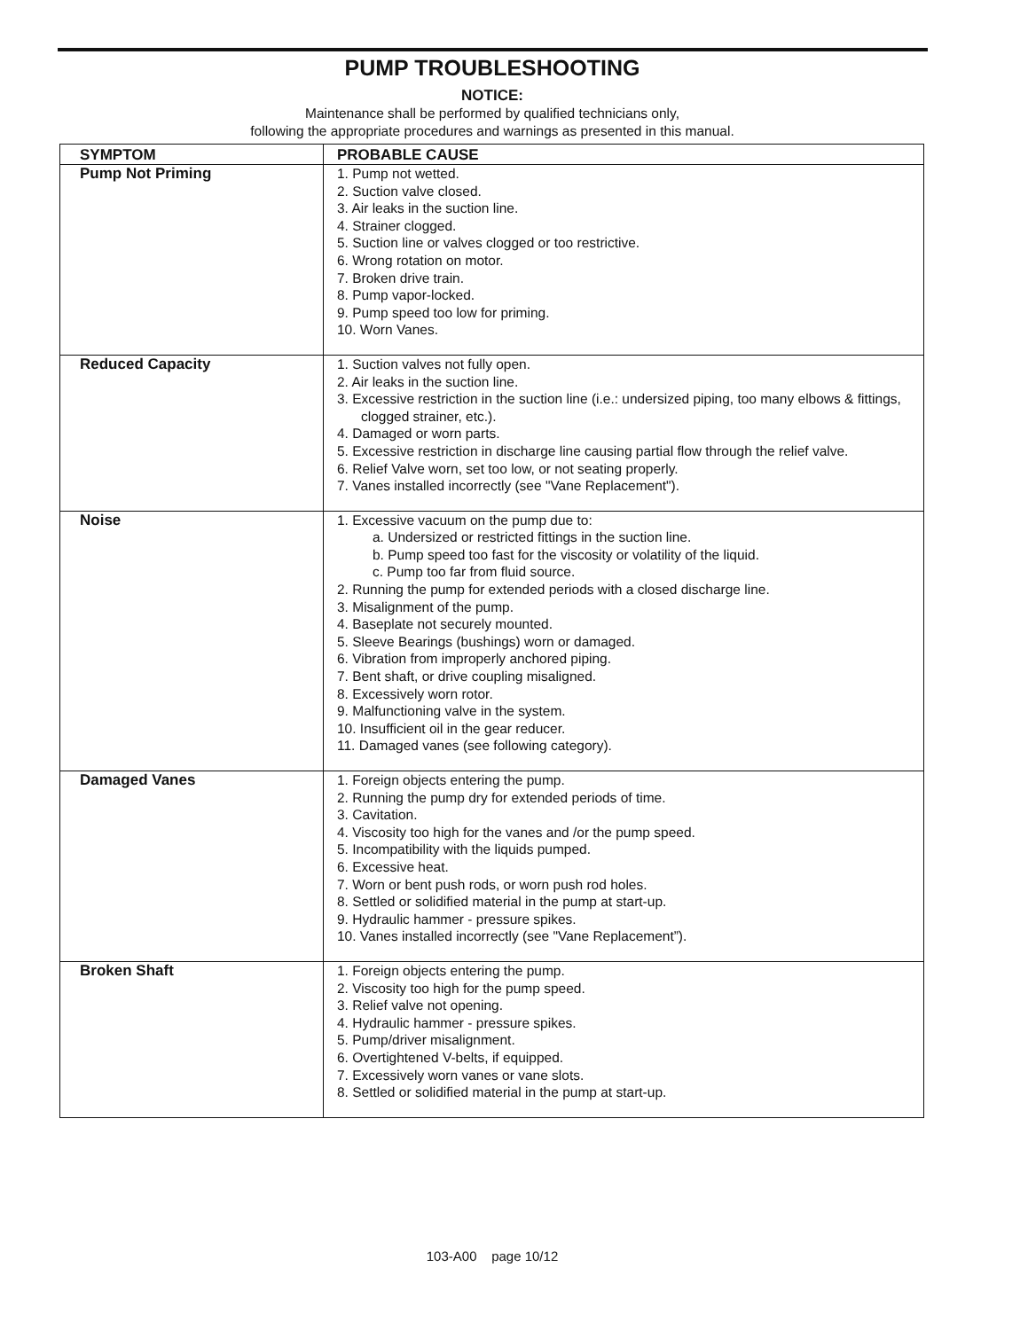PUMP TROUBLESHOOTING
NOTICE:
Maintenance shall be performed by qualified technicians only,
following the appropriate procedures and warnings as presented in this manual.
| SYMPTOM | PROBABLE CAUSE |
| --- | --- |
| Pump Not Priming | 1. Pump not wetted. 2. Suction valve closed. 3. Air leaks in the suction line. 4. Strainer clogged. 5. Suction line or valves clogged or too restrictive. 6. Wrong rotation on motor. 7. Broken drive train. 8. Pump vapor-locked. 9. Pump speed too low for priming. 10. Worn Vanes. |
| Reduced Capacity | 1. Suction valves not fully open. 2. Air leaks in the suction line. 3. Excessive restriction in the suction line (i.e.: undersized piping, too many elbows & fittings, clogged strainer, etc.). 4. Damaged or worn parts. 5. Excessive restriction in discharge line causing partial flow through the relief valve. 6. Relief Valve worn, set too low, or not seating properly. 7. Vanes installed incorrectly (see "Vane Replacement"). |
| Noise | 1. Excessive vacuum on the pump due to: a. Undersized or restricted fittings in the suction line. b. Pump speed too fast for the viscosity or volatility of the liquid. c. Pump too far from fluid source. 2. Running the pump for extended periods with a closed discharge line. 3. Misalignment of the pump. 4. Baseplate not securely mounted. 5. Sleeve Bearings (bushings) worn or damaged. 6. Vibration from improperly anchored piping. 7. Bent shaft, or drive coupling misaligned. 8. Excessively worn rotor. 9. Malfunctioning valve in the system. 10. Insufficient oil in the gear reducer. 11. Damaged vanes (see following category). |
| Damaged Vanes | 1. Foreign objects entering the pump. 2. Running the pump dry for extended periods of time. 3. Cavitation. 4. Viscosity too high for the vanes and /or the pump speed. 5. Incompatibility with the liquids pumped. 6. Excessive heat. 7. Worn or bent push rods, or worn push rod holes. 8. Settled or solidified material in the pump at start-up. 9. Hydraulic hammer - pressure spikes. 10. Vanes installed incorrectly (see "Vane Replacement”). |
| Broken Shaft | 1. Foreign objects entering the pump. 2. Viscosity too high for the pump speed. 3. Relief valve not opening. 4. Hydraulic hammer - pressure spikes. 5. Pump/driver misalignment. 6. Overtightened V-belts, if equipped. 7. Excessively worn vanes or vane slots. 8. Settled or solidified material in the pump at start-up. |
103-A00 page 10/12